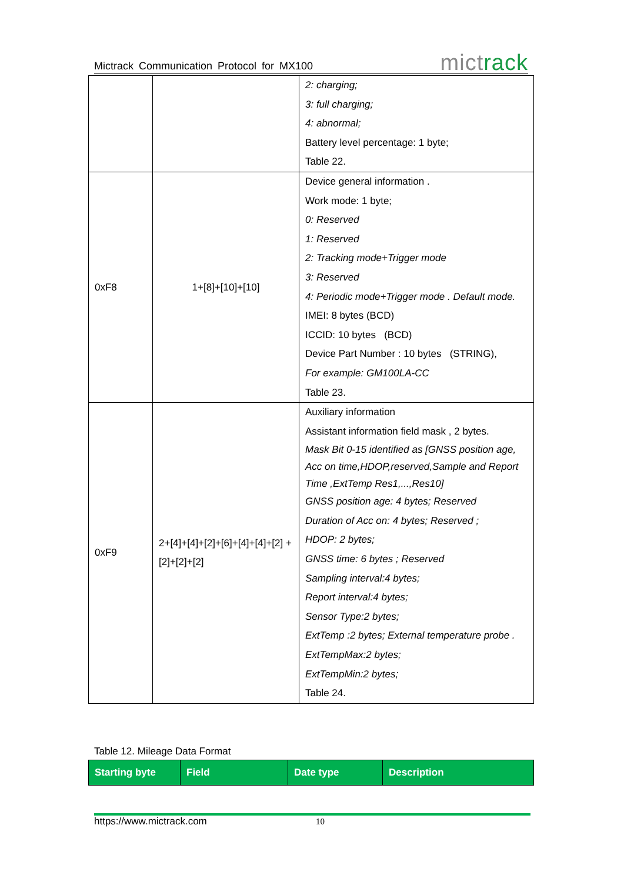Mictrack Communication Protocol for MX100 mictrack
| | | 2: charging; 3: full charging; 4: abnormal; Battery level percentage: 1 byte; Table 22. |
| 0xF8 | 1+[8]+[10]+[10] | Device general information . Work mode: 1 byte; 0: Reserved 1: Reserved 2: Tracking mode+Trigger mode 3: Reserved 4: Periodic mode+Trigger mode . Default mode. IMEI: 8 bytes (BCD) ICCID: 10 bytes (BCD) Device Part Number : 10 bytes (STRING), For example: GM100LA-CC Table 23. |
| 0xF9 | 2+[4]+[4]+[2]+[6]+[4]+[4]+[2] +[2]+[2]+[2] | Auxiliary information Assistant information field mask , 2 bytes. Mask Bit 0-15 identified as [GNSS position age, Acc on time,HDOP,reserved,Sample and Report Time ,ExtTemp Res1,...,Res10] GNSS position age: 4 bytes; Reserved Duration of Acc on: 4 bytes; Reserved ; HDOP: 2 bytes; GNSS time: 6 bytes ; Reserved Sampling interval:4 bytes; Report interval:4 bytes; Sensor Type:2 bytes; ExtTemp :2 bytes; External temperature probe . ExtTempMax:2 bytes; ExtTempMin:2 bytes; Table 24. |
Table 12. Mileage Data Format
| Starting byte | Field | Date type | Description |
| --- | --- | --- | --- |
https://www.mictrack.com 10